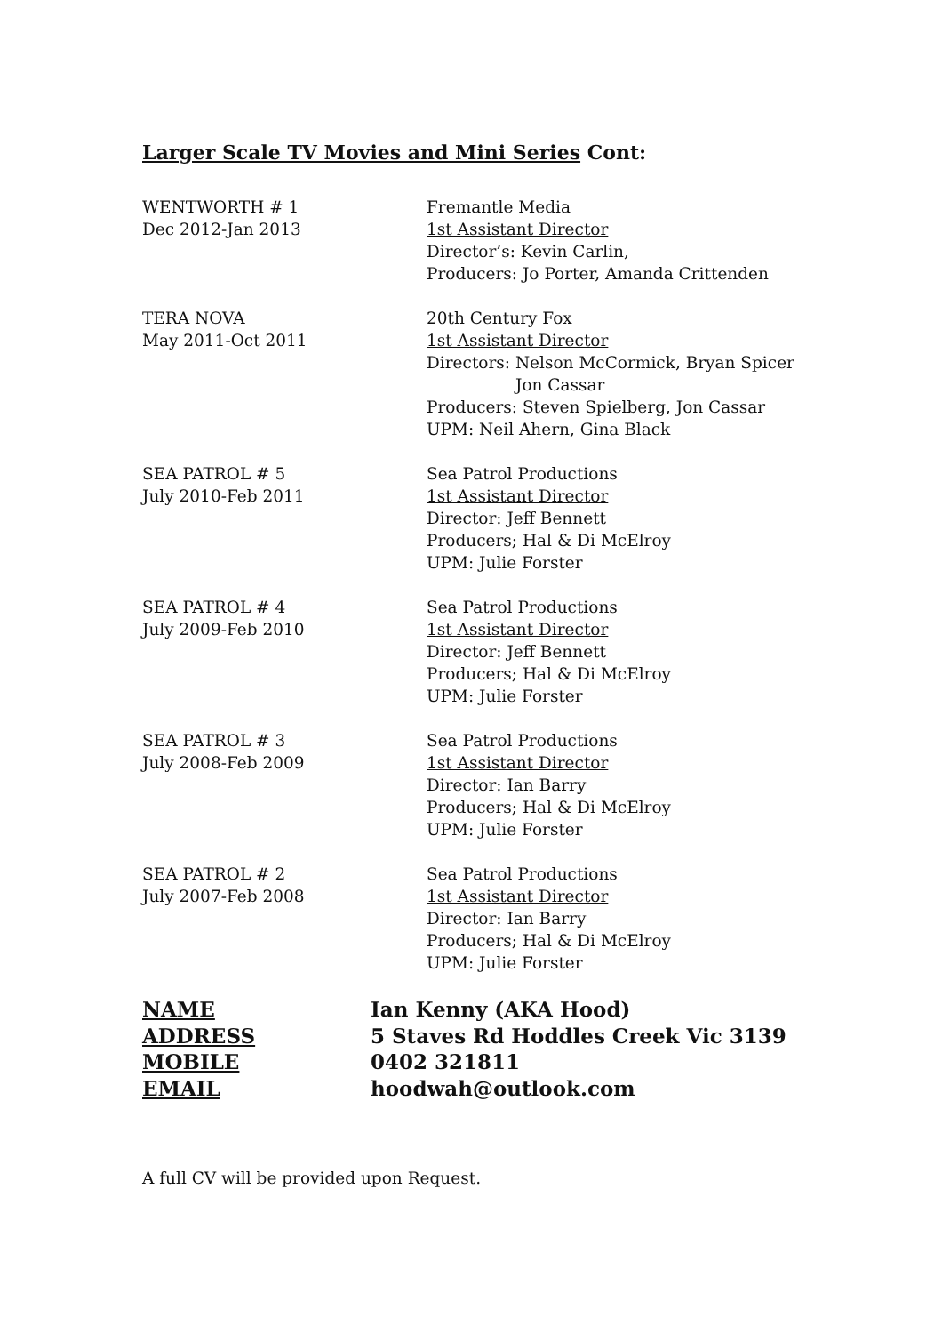Larger Scale TV Movies and Mini Series Cont:
WENTWORTH # 1
Dec 2012-Jan 2013
Fremantle Media
1st Assistant Director
Director’s: Kevin Carlin,
Producers: Jo Porter, Amanda Crittenden
TERA NOVA
May 2011-Oct 2011
20th Century Fox
1st Assistant Director
Directors: Nelson McCormick, Bryan Spicer
Jon Cassar
Producers: Steven Spielberg, Jon Cassar
UPM: Neil Ahern, Gina Black
SEA PATROL # 5
July 2010-Feb 2011
Sea Patrol Productions
1st Assistant Director
Director: Jeff Bennett
Producers; Hal & Di McElroy
UPM: Julie Forster
SEA PATROL # 4
July 2009-Feb 2010
Sea Patrol Productions
1st Assistant Director
Director: Jeff Bennett
Producers; Hal & Di McElroy
UPM: Julie Forster
SEA PATROL # 3
July 2008-Feb 2009
Sea Patrol Productions
1st Assistant Director
Director: Ian Barry
Producers; Hal & Di McElroy
UPM: Julie Forster
SEA PATROL # 2
July 2007-Feb 2008
Sea Patrol Productions
1st Assistant Director
Director: Ian Barry
Producers; Hal & Di McElroy
UPM: Julie Forster
NAME
Ian Kenny (AKA Hood)
ADDRESS
5 Staves Rd Hoddles Creek Vic 3139
MOBILE
0402 321811
EMAIL
hoodwah@outlook.com
A full CV will be provided upon Request.